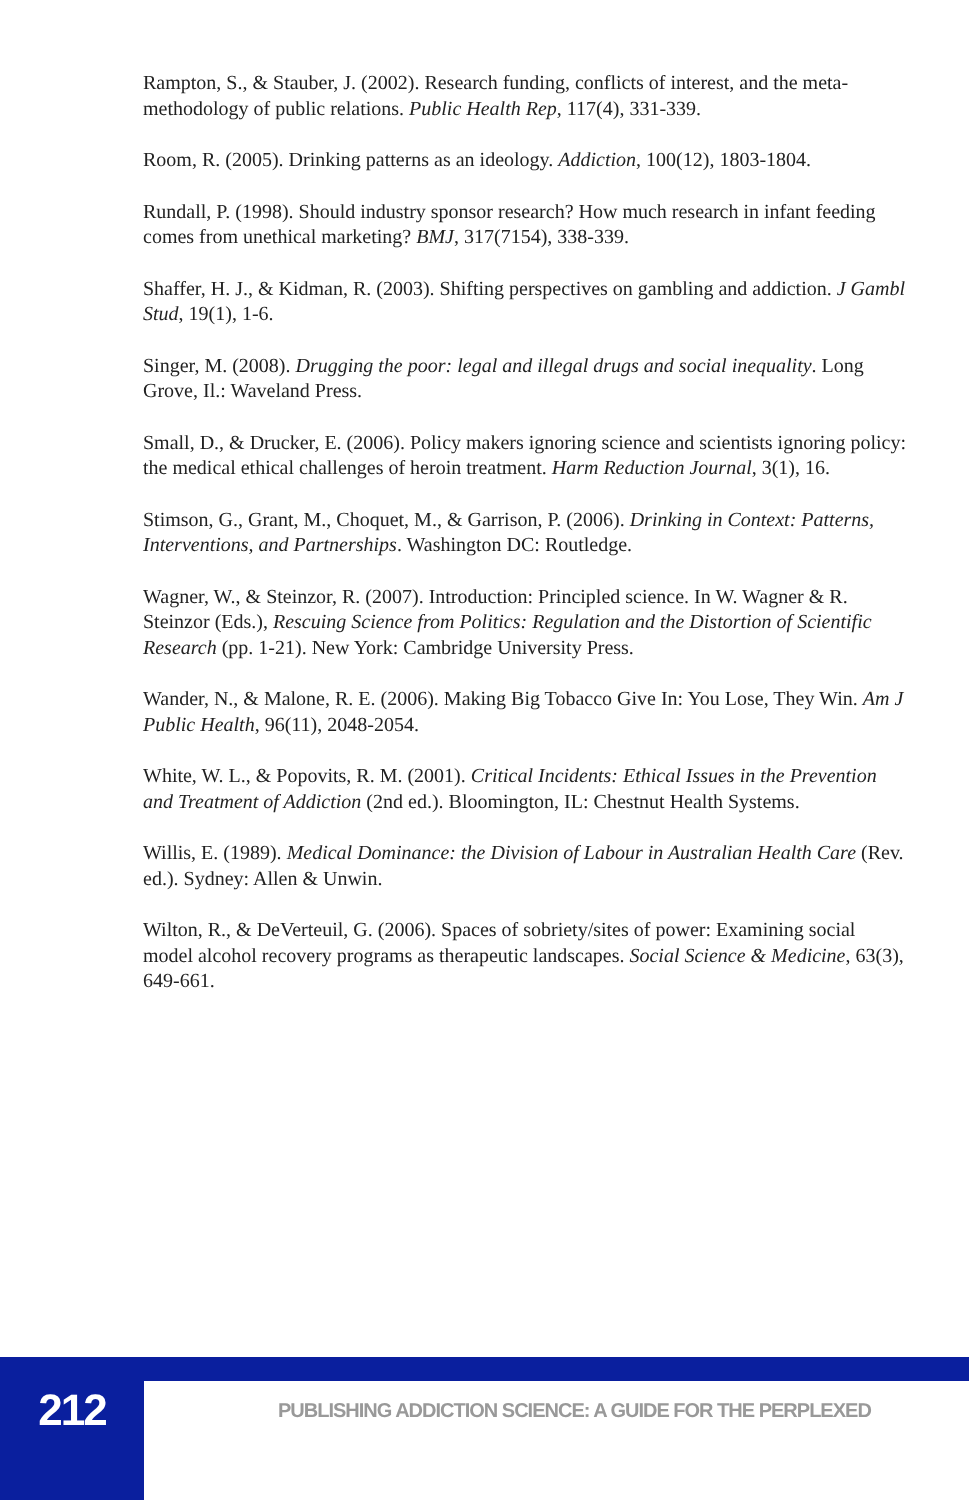Rampton, S., & Stauber, J. (2002). Research funding, conflicts of interest, and the meta-methodology of public relations. Public Health Rep, 117(4), 331-339.
Room, R. (2005). Drinking patterns as an ideology. Addiction, 100(12), 1803-1804.
Rundall, P. (1998). Should industry sponsor research? How much research in infant feeding comes from unethical marketing? BMJ, 317(7154), 338-339.
Shaffer, H. J., & Kidman, R. (2003). Shifting perspectives on gambling and addiction. J Gambl Stud, 19(1), 1-6.
Singer, M. (2008). Drugging the poor: legal and illegal drugs and social inequality. Long Grove, Il.: Waveland Press.
Small, D., & Drucker, E. (2006). Policy makers ignoring science and scientists ignoring policy: the medical ethical challenges of heroin treatment. Harm Reduction Journal, 3(1), 16.
Stimson, G., Grant, M., Choquet, M., & Garrison, P. (2006). Drinking in Context: Patterns, Interventions, and Partnerships. Washington DC: Routledge.
Wagner, W., & Steinzor, R. (2007). Introduction: Principled science. In W. Wagner & R. Steinzor (Eds.), Rescuing Science from Politics: Regulation and the Distortion of Scientific Research (pp. 1-21). New York: Cambridge University Press.
Wander, N., & Malone, R. E. (2006). Making Big Tobacco Give In: You Lose, They Win. Am J Public Health, 96(11), 2048-2054.
White, W. L., & Popovits, R. M. (2001). Critical Incidents: Ethical Issues in the Prevention and Treatment of Addiction (2nd ed.). Bloomington, IL: Chestnut Health Systems.
Willis, E. (1989). Medical Dominance: the Division of Labour in Australian Health Care (Rev. ed.). Sydney: Allen & Unwin.
Wilton, R., & DeVerteuil, G. (2006). Spaces of sobriety/sites of power: Examining social model alcohol recovery programs as therapeutic landscapes. Social Science & Medicine, 63(3), 649-661.
212
PUBLISHING ADDICTION SCIENCE: A GUIDE FOR THE PERPLEXED